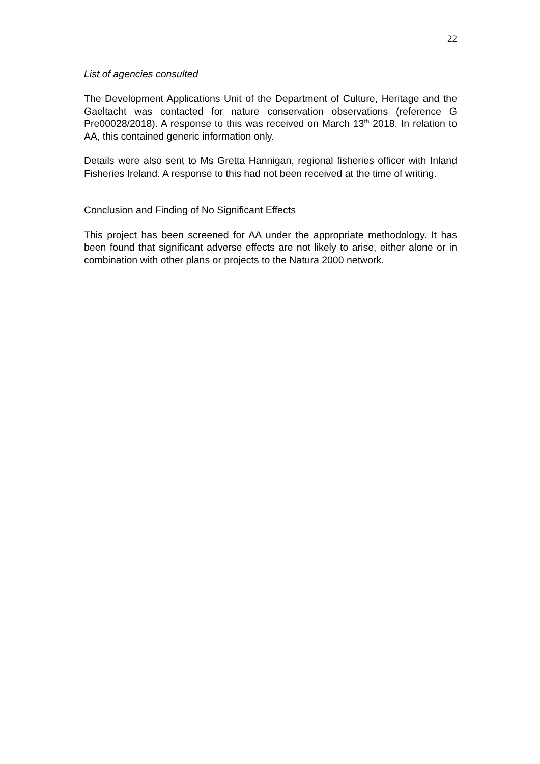22
List of agencies consulted
The Development Applications Unit of the Department of Culture, Heritage and the Gaeltacht was contacted for nature conservation observations (reference G Pre00028/2018). A response to this was received on March 13<sup>th</sup> 2018. In relation to AA, this contained generic information only.
Details were also sent to Ms Gretta Hannigan, regional fisheries officer with Inland Fisheries Ireland. A response to this had not been received at the time of writing.
Conclusion and Finding of No Significant Effects
This project has been screened for AA under the appropriate methodology. It has been found that significant adverse effects are not likely to arise, either alone or in combination with other plans or projects to the Natura 2000 network.